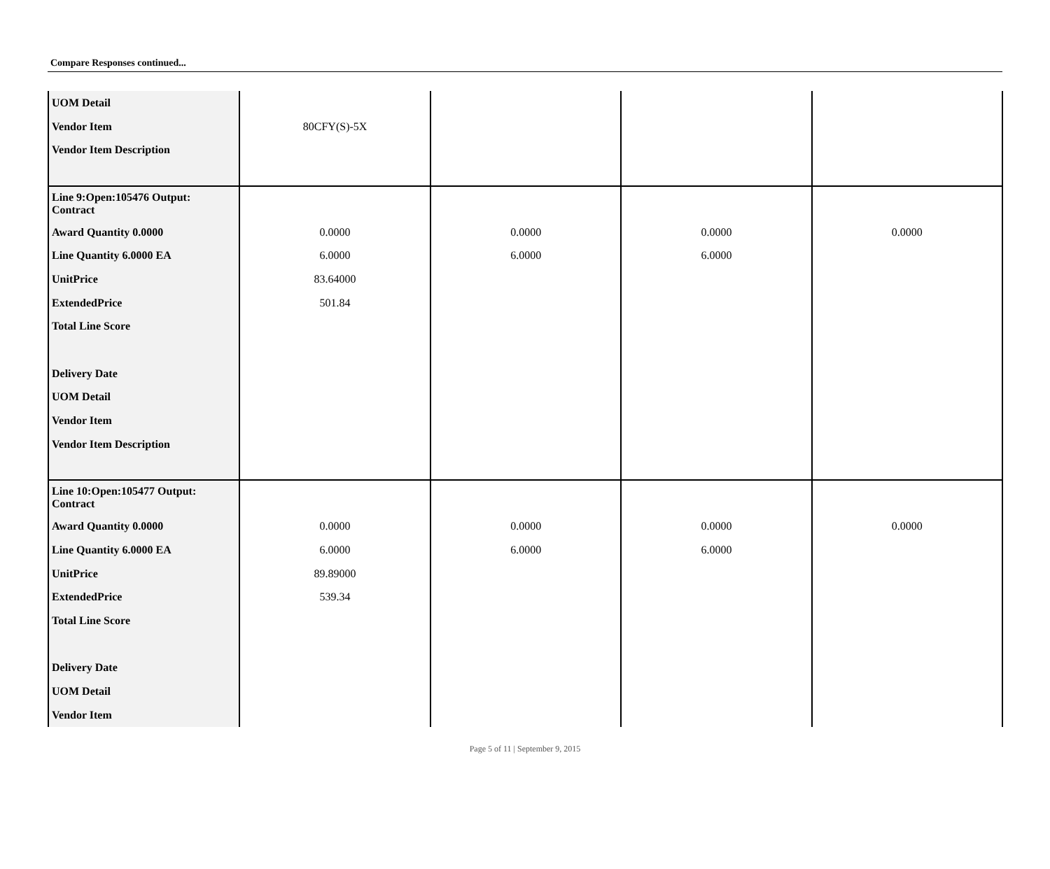Compare Responses continued...
| UOM Detail | | | | |
| Vendor Item | 80CFY(S)-5X | | | |
| Vendor Item Description | | | | |
| Line 9:Open:105476 Output: Contract | | | | |
| Award Quantity 0.0000 | 0.0000 | 0.0000 | 0.0000 | 0.0000 |
| Line Quantity 6.0000 EA | 6.0000 | 6.0000 | 6.0000 | |
| UnitPrice | 83.64000 | | | |
| ExtendedPrice | 501.84 | | | |
| Total Line Score | | | | |
| Delivery Date | | | | |
| UOM Detail | | | | |
| Vendor Item | | | | |
| Vendor Item Description | | | | |
| Line 10:Open:105477 Output: Contract | | | | |
| Award Quantity 0.0000 | 0.0000 | 0.0000 | 0.0000 | 0.0000 |
| Line Quantity 6.0000 EA | 6.0000 | 6.0000 | 6.0000 | |
| UnitPrice | 89.89000 | | | |
| ExtendedPrice | 539.34 | | | |
| Total Line Score | | | | |
| Delivery Date | | | | |
| UOM Detail | | | | |
| Vendor Item | | | | |
Page 5 of 11 | September 9, 2015